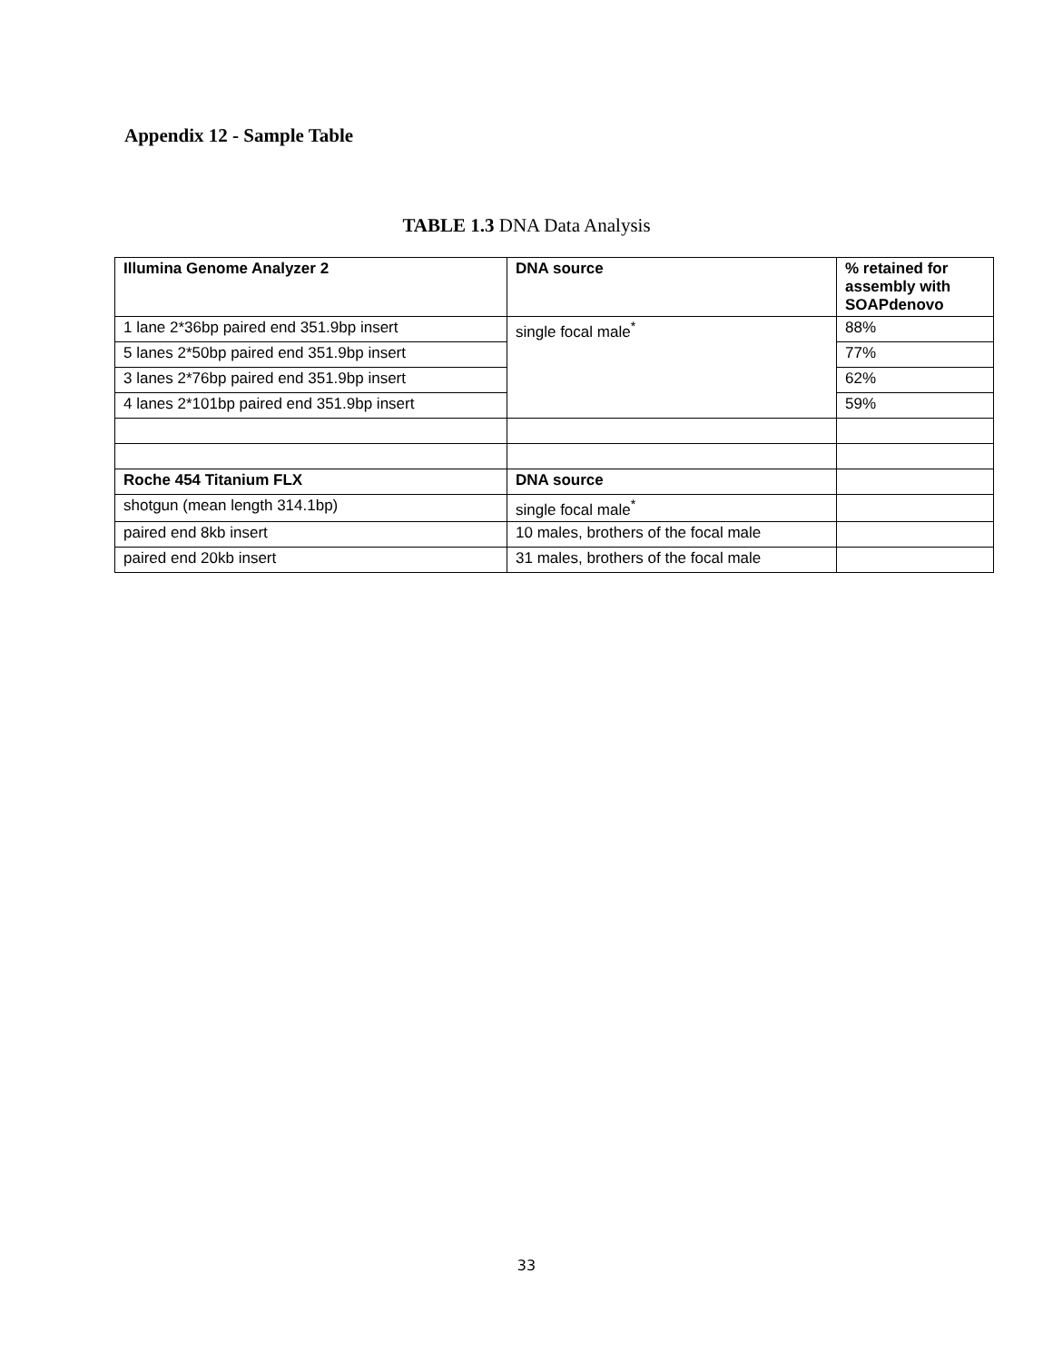Appendix 12 - Sample Table
TABLE 1.3 DNA Data Analysis
| Illumina Genome Analyzer 2 | DNA source | % retained for assembly with SOAPdenovo |
| --- | --- | --- |
| 1 lane 2*36bp paired end 351.9bp insert | single focal male<sup>*</sup> | 88% |
| 5 lanes 2*50bp paired end 351.9bp insert | | 77% |
| 3 lanes 2*76bp paired end 351.9bp insert | | 62% |
| 4 lanes 2*101bp paired end 351.9bp insert | | 59% |
| Roche 454 Titanium FLX | DNA source | |
| shotgun (mean length 314.1bp) | single focal male<sup>*</sup> | |
| paired end 8kb insert | 10 males, brothers of the focal male | |
| paired end 20kb insert | 31 males, brothers of the focal male | |
33